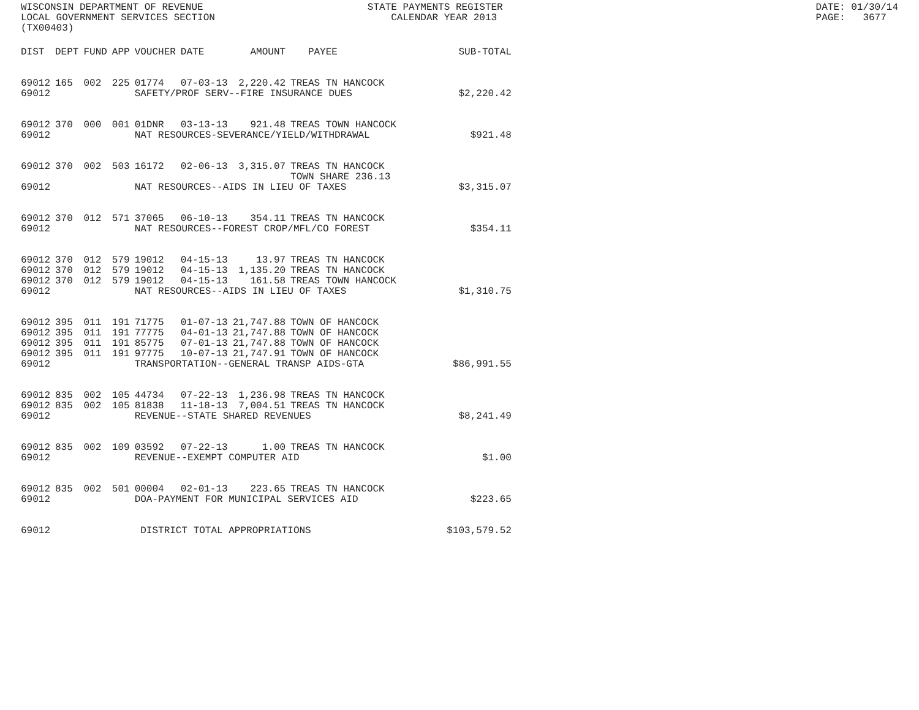WISCONSIN DEPARTMENT OF REVENUE LOCAL GOVERNMENT SERVICES SECTION (TX00403)
STATE PAYMENTS REGISTER CALENDAR YEAR 2013
DATE: 01/30/14 PAGE: 3677
| DIST | DEPT | FUND | APP | VOUCHER | DATE | AMOUNT | PAYEE | SUB-TOTAL |
| --- | --- | --- | --- | --- | --- | --- | --- | --- |
| 69012 | 165 | 002 | 225 | 01774 | 07-03-13 | 2,220.42 | TREAS TN HANCOCK | |
| 69012 | | | | SAFETY/PROF SERV--FIRE INSURANCE DUES | | | | $2,220.42 |
| 69012 | 370 | 000 | 001 | 01DNR | 03-13-13 | 921.48 | TREAS TOWN HANCOCK | |
| 69012 | | | | NAT RESOURCES-SEVERANCE/YIELD/WITHDRAWAL | | | | $921.48 |
| 69012 | 370 | 002 | 503 | 16172 | 02-06-13 | 3,315.07 | TREAS TN HANCOCK TOWN SHARE 236.13 | |
| 69012 | | | | NAT RESOURCES--AIDS IN LIEU OF TAXES | | | | $3,315.07 |
| 69012 | 370 | 012 | 571 | 37065 | 06-10-13 | 354.11 | TREAS TN HANCOCK | |
| 69012 | | | | NAT RESOURCES--FOREST CROP/MFL/CO FOREST | | | | $354.11 |
| 69012 | 370 | 012 | 579 | 19012 | 04-15-13 | 13.97 | TREAS TN HANCOCK | |
| 69012 | 370 | 012 | 579 | 19012 | 04-15-13 | 1,135.20 | TREAS TN HANCOCK | |
| 69012 | 370 | 012 | 579 | 19012 | 04-15-13 | 161.58 | TREAS TOWN HANCOCK | |
| 69012 | | | | NAT RESOURCES--AIDS IN LIEU OF TAXES | | | | $1,310.75 |
| 69012 | 395 | 011 | 191 | 71775 | 01-07-13 | 21,747.88 | TOWN OF HANCOCK | |
| 69012 | 395 | 011 | 191 | 77775 | 04-01-13 | 21,747.88 | TOWN OF HANCOCK | |
| 69012 | 395 | 011 | 191 | 85775 | 07-01-13 | 21,747.88 | TOWN OF HANCOCK | |
| 69012 | 395 | 011 | 191 | 97775 | 10-07-13 | 21,747.91 | TOWN OF HANCOCK | |
| 69012 | | | | TRANSPORTATION--GENERAL TRANSP AIDS-GTA | | | | $86,991.55 |
| 69012 | 835 | 002 | 105 | 44734 | 07-22-13 | 1,236.98 | TREAS TN HANCOCK | |
| 69012 | 835 | 002 | 105 | 81838 | 11-18-13 | 7,004.51 | TREAS TN HANCOCK | |
| 69012 | | | | REVENUE--STATE SHARED REVENUES | | | | $8,241.49 |
| 69012 | 835 | 002 | 109 | 03592 | 07-22-13 | 1.00 | TREAS TN HANCOCK | |
| 69012 | | | | REVENUE--EXEMPT COMPUTER AID | | | | $1.00 |
| 69012 | 835 | 002 | 501 | 00004 | 02-01-13 | 223.65 | TREAS TN HANCOCK | |
| 69012 | | | | DOA-PAYMENT FOR MUNICIPAL SERVICES AID | | | | $223.65 |
| 69012 | | | | DISTRICT TOTAL APPROPRIATIONS | | | | $103,579.52 |